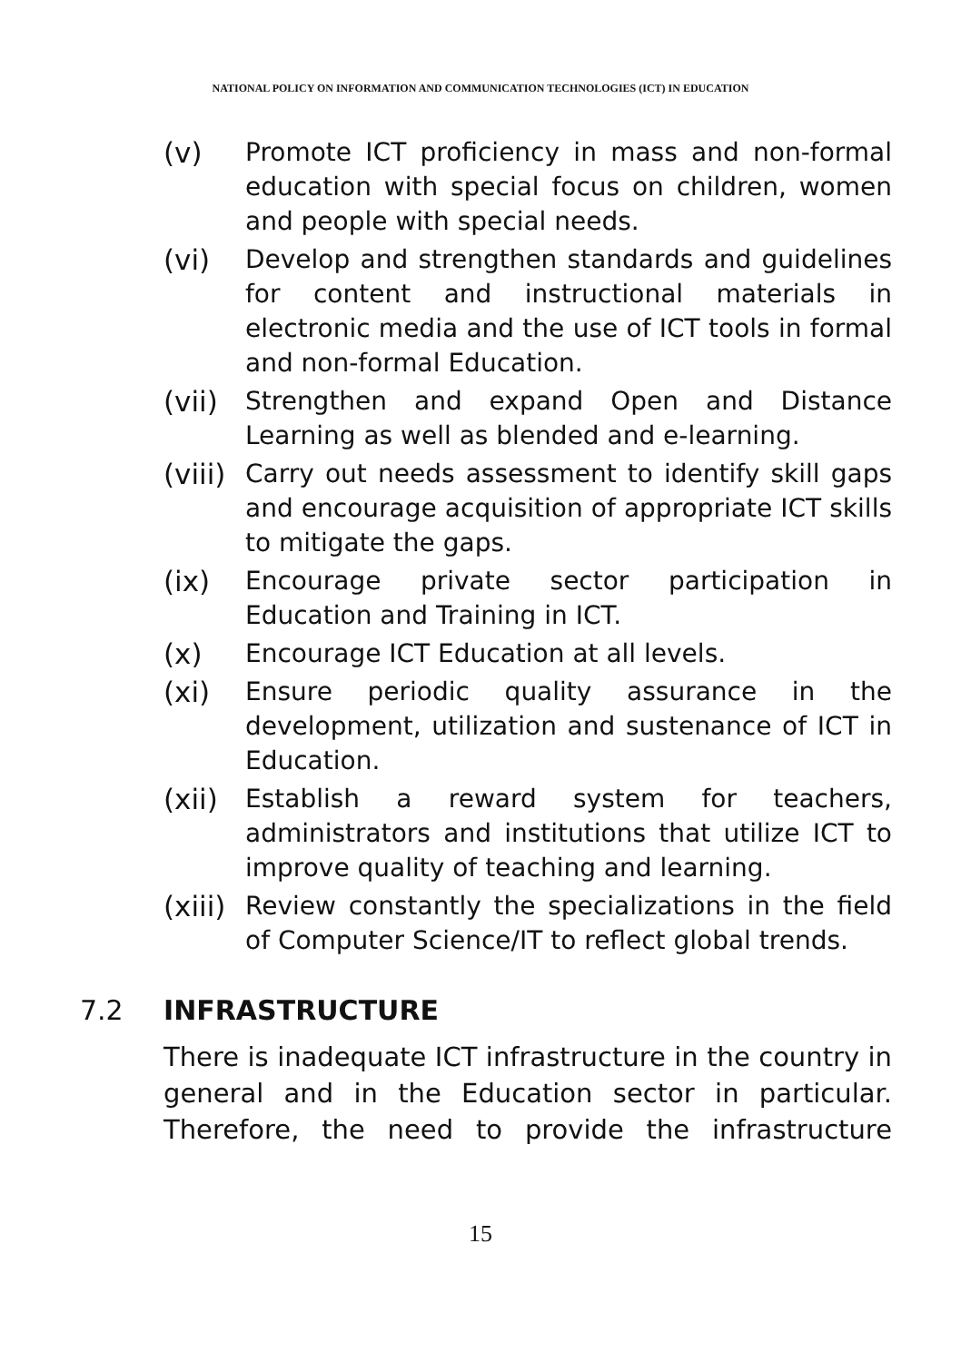NATIONAL POLICY ON INFORMATION AND COMMUNICATION TECHNOLOGIES (ICT) IN EDUCATION
(v) Promote ICT proficiency in mass and non-formal education with special focus on children, women and people with special needs.
(vi) Develop and strengthen standards and guidelines for content and instructional materials in electronic media and the use of ICT tools in formal and non-formal Education.
(vii)
Strengthen and expand Open and Distance Learning as well as blended and e-learning.
(viii)
Carry out needs assessment to identify skill gaps and encourage acquisition of appropriate ICT skills to mitigate the gaps.
(ix) Encourage private sector participation in Education and Training in ICT.
(x) Encourage ICT Education at all levels.
(xi) Ensure periodic quality assurance in the development, utilization and sustenance of ICT in Education.
(xii)
Establish a reward system for teachers, administrators and institutions that utilize ICT to improve quality of teaching and learning.
(xiii)
Review constantly the specializations in the field of Computer Science/IT to reflect global trends.
7.2 INFRASTRUCTURE
There is inadequate ICT infrastructure in the country in general and in the Education sector in particular. Therefore, the need to provide the infrastructure
15